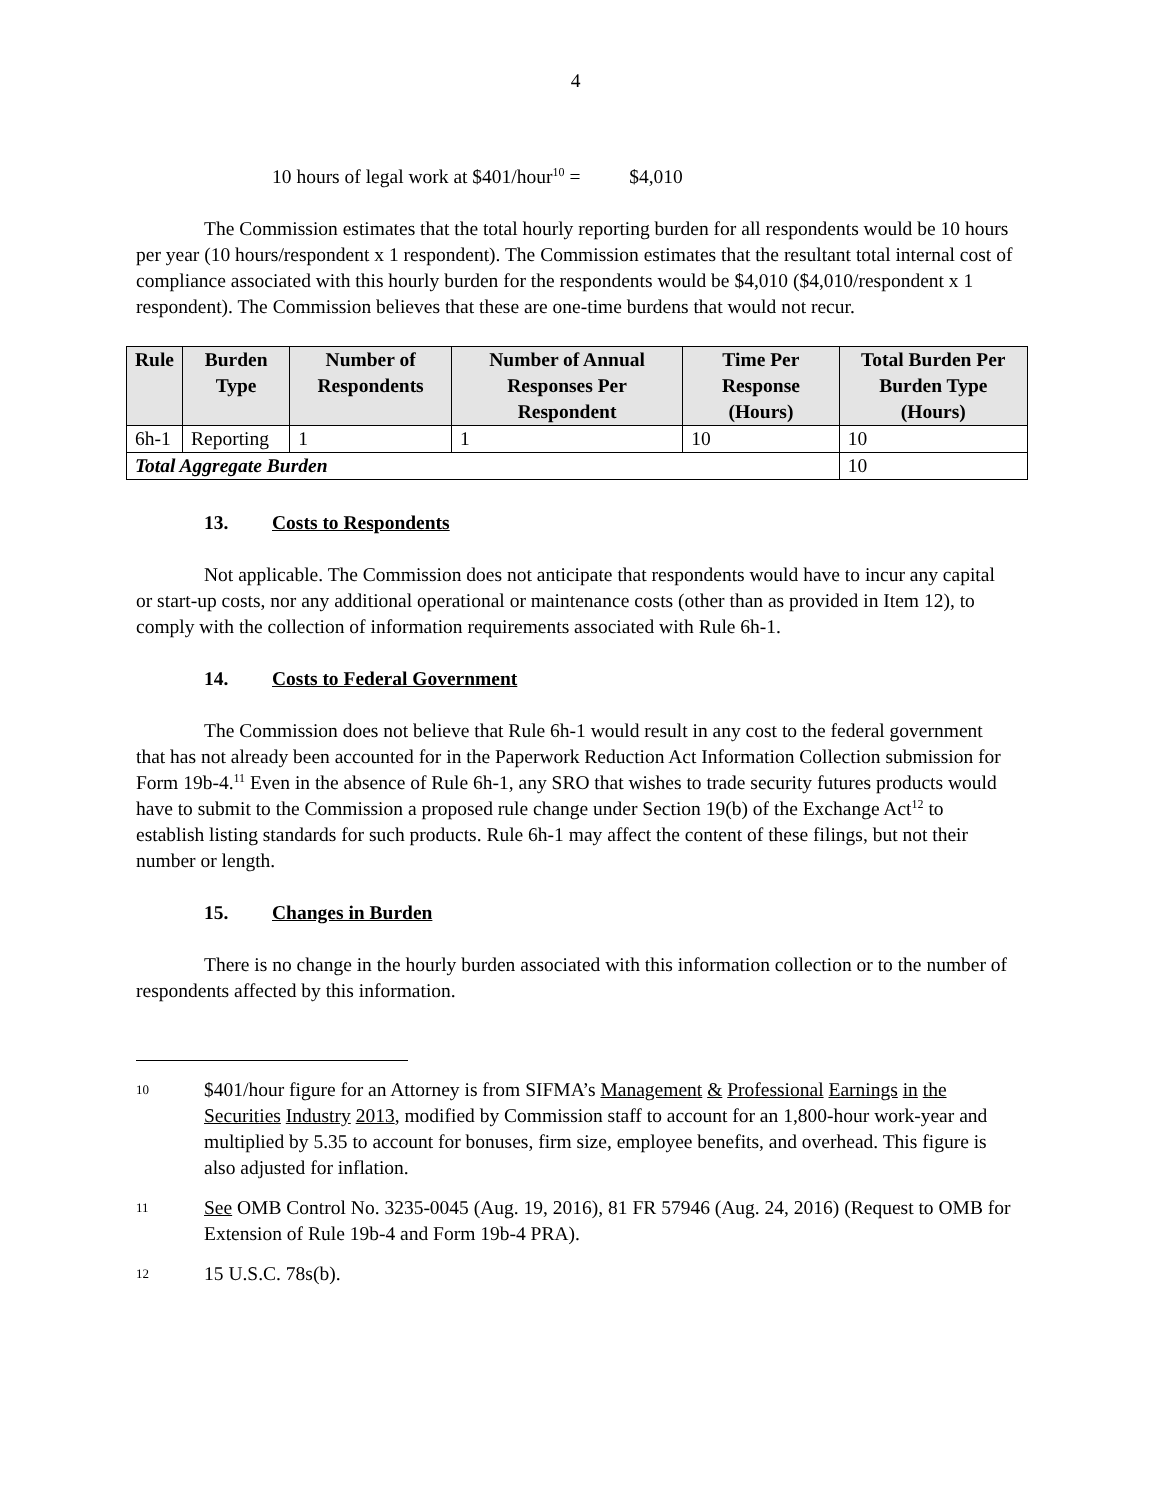4
10 hours of legal work at $401/hour<sup>10</sup> = $4,010
The Commission estimates that the total hourly reporting burden for all respondents would be 10 hours per year (10 hours/respondent x 1 respondent). The Commission estimates that the resultant total internal cost of compliance associated with this hourly burden for the respondents would be $4,010 ($4,010/respondent x 1 respondent). The Commission believes that these are one-time burdens that would not recur.
| Rule | Burden Type | Number of Respondents | Number of Annual Responses Per Respondent | Time Per Response (Hours) | Total Burden Per Burden Type (Hours) |
| --- | --- | --- | --- | --- | --- |
| 6h-1 | Reporting | 1 | 1 | 10 | 10 |
| Total Aggregate Burden | | | | | 10 |
13. Costs to Respondents
Not applicable. The Commission does not anticipate that respondents would have to incur any capital or start-up costs, nor any additional operational or maintenance costs (other than as provided in Item 12), to comply with the collection of information requirements associated with Rule 6h-1.
14. Costs to Federal Government
The Commission does not believe that Rule 6h-1 would result in any cost to the federal government that has not already been accounted for in the Paperwork Reduction Act Information Collection submission for Form 19b-4.<sup>11</sup> Even in the absence of Rule 6h-1, any SRO that wishes to trade security futures products would have to submit to the Commission a proposed rule change under Section 19(b) of the Exchange Act<sup>12</sup> to establish listing standards for such products. Rule 6h-1 may affect the content of these filings, but not their number or length.
15. Changes in Burden
There is no change in the hourly burden associated with this information collection or to the number of respondents affected by this information.
10
$401/hour figure for an Attorney is from SIFMA’s Management & Professional Earnings in the Securities Industry 2013, modified by Commission staff to account for an 1,800-hour work-year and multiplied by 5.35 to account for bonuses, firm size, employee benefits, and overhead. This figure is also adjusted for inflation.
11
See OMB Control No. 3235-0045 (Aug. 19, 2016), 81 FR 57946 (Aug. 24, 2016) (Request to OMB for Extension of Rule 19b-4 and Form 19b-4 PRA).
12
15 U.S.C. 78s(b).